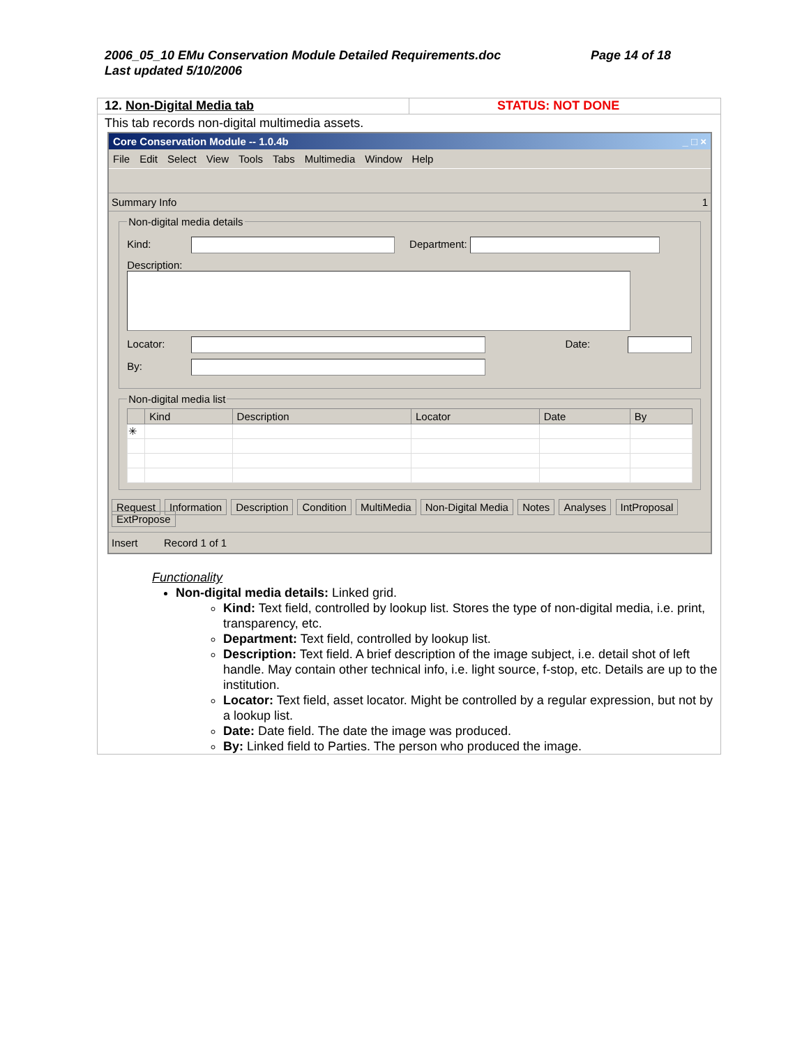2006_05_10 EMu Conservation Module Detailed Requirements.doc
Last updated 5/10/2006
Page 14 of 18
12. Non-Digital Media tab STATUS: NOT DONE
This tab records non-digital multimedia assets.
Core Conservation Module -- 1.0.4b _ □ ×
File Edit Select View Tools Tabs Multimedia Window Help
Summary Info 1
Non-digital media details
Kind: Department:
Description:
Locator: Date:
By:
Non-digital media list
| | Kind | Description | Locator | Date | By |
| --- | --- | --- | --- | --- | --- |
| ✳ | | | | | |
Request Information Description Condition MultiMedia Non-Digital Media Notes Analyses IntProposal ExtPropose
Insert Record 1 of 1
Functionality
Non-digital media details: Linked grid.
Kind: Text field, controlled by lookup list. Stores the type of non-digital media, i.e. print, transparency, etc.
Department: Text field, controlled by lookup list.
Description: Text field. A brief description of the image subject, i.e. detail shot of left handle. May contain other technical info, i.e. light source, f-stop, etc. Details are up to the institution.
Locator: Text field, asset locator. Might be controlled by a regular expression, but not by a lookup list.
Date: Date field. The date the image was produced.
By: Linked field to Parties. The person who produced the image.